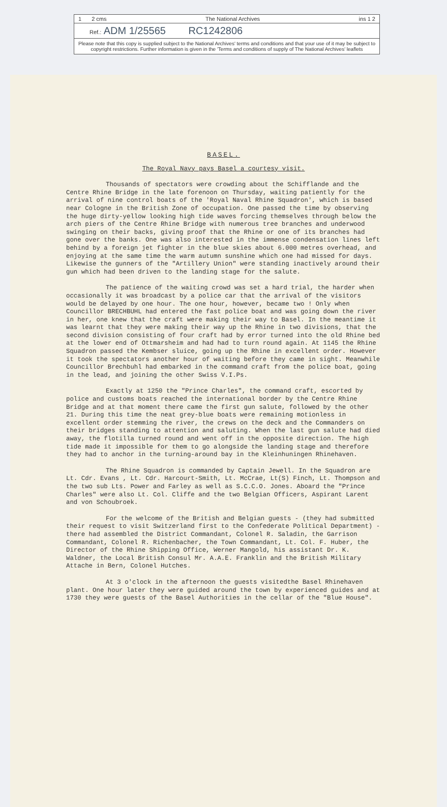1 2 cms The National Archives ins 1 2
Ref.: ADM 1/25565 RC1242806
Please note that this copy is supplied subject to the National Archives' terms and conditions and that your use of it may be subject to copyright restrictions. Further information is given in the 'Terms and conditions of supply of The National Archives' leaflets
BASEL.
The Royal Navy pays Basel a courtesy visit.
Thousands of spectators were crowding about the Schifflande and the Centre Rhine Bridge in the late forenoon on Thursday, waiting patiently for the arrival of nine control boats of the 'Royal Naval Rhine Squadron', which is based near Cologne in the British Zone of occupation. One passed the time by observing the huge dirty-yellow looking high tide waves forcing themselves through below the arch piers of the Centre Rhine Bridge with numerous tree branches and underwood swinging on their backs, giving proof that the Rhine or one of its branches had gone over the banks. One was also interested in the immense condensation lines left behind by a foreign jet fighter in the blue skies about 6.000 metres overhead, and enjoying at the same time the warm autumn sunshine which one had missed for days. Likewise the gunners of the "Artillery Union" were standing inactively around their gun which had been driven to the landing stage for the salute.
The patience of the waiting crowd was set a hard trial, the harder when occasionally it was broadcast by a police car that the arrival of the visitors would be delayed by one hour. The one hour, however, became two ! Only when Councillor BRECHBUHL had entered the fast police boat and was going down the river in her, one knew that the craft were making their way to Basel. In the meantime it was learnt that they were making their way up the Rhine in two divisions, that the second division consisting of four craft had by error turned into the old Rhine bed at the lower end of Ottmarsheim and had had to turn round again. At 1145 the Rhine Squadron passed the Kembser sluice, going up the Rhine in excellent order. However it took the spectators another hour of waiting before they came in sight. Meanwhile Councillor Brechbuhl had embarked in the command craft from the police boat, going in the lead, and joining the other Swiss V.I.Ps.
Exactly at 1250 the "Prince Charles", the command craft, escorted by police and customs boats reached the international border by the Centre Rhine Bridge and at that moment there came the first gun salute, followed by the other 21. During this time the neat grey-blue boats were remaining motionless in excellent order stemming the river, the crews on the deck and the Commanders on their bridges standing to attention and saluting. When the last gun salute had died away, the flotilla turned round and went off in the opposite direction. The high tide made it impossible for them to go alongside the landing stage and therefore they had to anchor in the turning-around bay in the Kleinhuningen Rhinehaven.
The Rhine Squadron is commanded by Captain Jewell. In the Squadron are Lt. Cdr. Evans , Lt. Cdr. Harcourt-Smith, Lt. McCrae, Lt(S) Finch, Lt. Thompson and the two sub Lts. Power and Farley as well as S.C.C.O. Jones. Aboard the "Prince Charles" were also Lt. Col. Cliffe and the two Belgian Officers, Aspirant Larent and von Schoubroek.
For the welcome of the British and Belgian guests - (they had submitted their request to visit Switzerland first to the Confederate Political Department) - there had assembled the District Commandant, Colonel R. Saladin, the Garrison Commandant, Colonel R. Richenbacher, the Town Commandant, Lt. Col. F. Huber, the Director of the Rhine Shipping Office, Werner Mangold, his assistant Dr. K. Waldner, the Local British Consul Mr. A.A.E. Franklin and the British Military Attache in Bern, Colonel Hutches.
At 3 o'clock in the afternoon the guests visitedthe Basel Rhinehaven plant. One hour later they were guided around the town by experienced guides and at 1730 they were guests of the Basel Authorities in the cellar of the "Blue House".